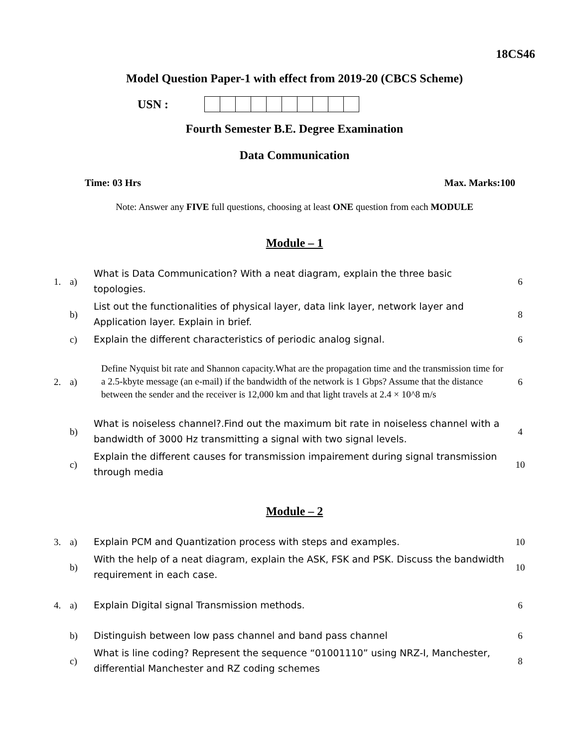18CS46
Model Question Paper-1 with effect from 2019-20 (CBCS Scheme)
USN :
Fourth Semester B.E. Degree Examination
Data Communication
Time: 03 Hrs Max. Marks:100
Note: Answer any FIVE full questions, choosing at least ONE question from each MODULE
Module – 1
| 1. | a) | What is Data Communication? With a neat diagram, explain the three basic topologies. | 6 |
| | b) | List out the functionalities of physical layer, data link layer, network layer and Application layer. Explain in brief. | 8 |
| | c) | Explain the different characteristics of periodic analog signal. | 6 |
| 2. | a) | Define Nyquist bit rate and Shannon capacity.What are the propagation time and the transmission time for a 2.5-kbyte message (an e-mail) if the bandwidth of the network is 1 Gbps? Assume that the distance between the sender and the receiver is 12,000 km and that light travels at 2.4 × 10^8 m/s | 6 |
| | b) | What is noiseless channel?.Find out the maximum bit rate in noiseless channel with a bandwidth of 3000 Hz transmitting a signal with two signal levels. | 4 |
| | c) | Explain the different causes for transmission impairement during signal transmission through media | 10 |
Module – 2
| 3. | a) | Explain PCM and Quantization process with steps and examples. | 10 |
| | b) | With the help of a neat diagram, explain the ASK, FSK and PSK. Discuss the bandwidth requirement in each case. | 10 |
| 4. | a) | Explain Digital signal Transmission methods. | 6 |
| | b) | Distinguish between low pass channel and band pass channel | 6 |
| | c) | What is line coding? Represent the sequence “01001110” using NRZ-I, Manchester, differential Manchester and RZ coding schemes | 8 |